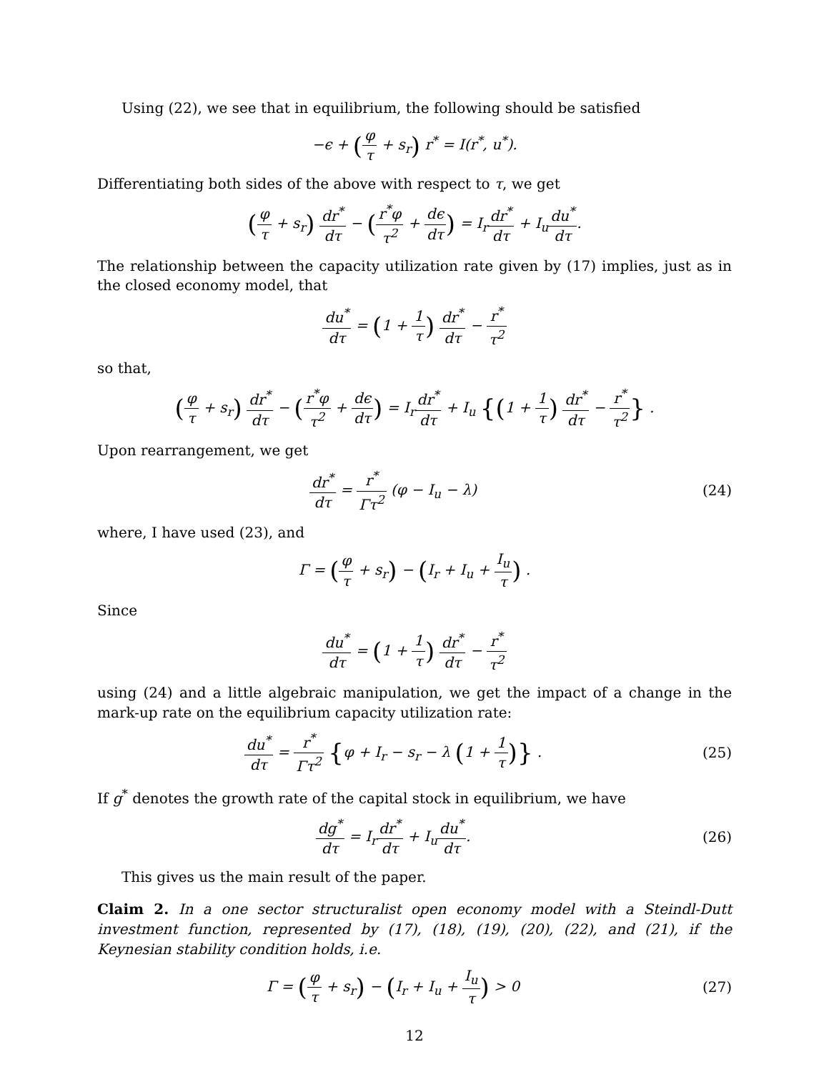Using (22), we see that in equilibrium, the following should be satisfied
−ϵ + (φ τ + s<sub>r</sub>) r<sup>*</sup> = I(r<sup>*</sup>, u<sup>*</sup>).
Differentiating both sides of the above with respect to τ, we get
(φ τ + s<sub>r</sub>) dr<sup>*</sup> dτ − (r<sup>*</sup>φ τ<sup>2</sup> + dϵ dτ) = I<sub>r</sub>dr<sup>*</sup> dτ + I<sub>u</sub>du<sup>*</sup> dτ.
The relationship between the capacity utilization rate given by (17) implies, just as in the closed economy model, that
du<sup>*</sup> dτ = (1 + 1 τ) dr<sup>*</sup> dτ − r<sup>*</sup> τ<sup>2</sup>
so that,
(φ τ + s<sub>r</sub>) dr<sup>*</sup> dτ − (r<sup>*</sup>φ τ<sup>2</sup> + dϵ dτ) = I<sub>r</sub>dr<sup>*</sup> dτ + I<sub>u</sub> {(1 + 1 τ) dr<sup>*</sup> dτ − r<sup>*</sup> τ<sup>2</sup>} .
Upon rearrangement, we get
dr<sup>*</sup> dτ = r<sup>*</sup> Γτ<sup>2</sup> (φ − I<sub>u</sub> − λ) (24)
where, I have used (23), and
Γ = (φ τ + s<sub>r</sub>) − (I<sub>r</sub> + I<sub>u</sub> + I<sub>u</sub> τ) .
Since
du<sup>*</sup> dτ = (1 + 1 τ) dr<sup>*</sup> dτ − r<sup>*</sup> τ<sup>2</sup>
using (24) and a little algebraic manipulation, we get the impact of a change in the mark-up rate on the equilibrium capacity utilization rate:
du<sup>*</sup> dτ = r<sup>*</sup> Γτ<sup>2</sup> {φ + I<sub>r</sub> − s<sub>r</sub> − λ (1 + 1 τ)} .
(25)
If g<sup>*</sup> denotes the growth rate of the capital stock in equilibrium, we have
dg<sup>*</sup> dτ = I<sub>r</sub>dr<sup>*</sup> dτ + I<sub>u</sub>du<sup>*</sup> dτ. (26)
This gives us the main result of the paper.
Claim 2. In a one sector structuralist open economy model with a Steindl-Dutt investment function, represented by (17), (18), (19), (20), (22), and (21), if the Keynesian stability condition holds, i.e.
Γ = (φ τ + s<sub>r</sub>) − (I<sub>r</sub> + I<sub>u</sub> + I<sub>u</sub> τ) > 0
(27)
12